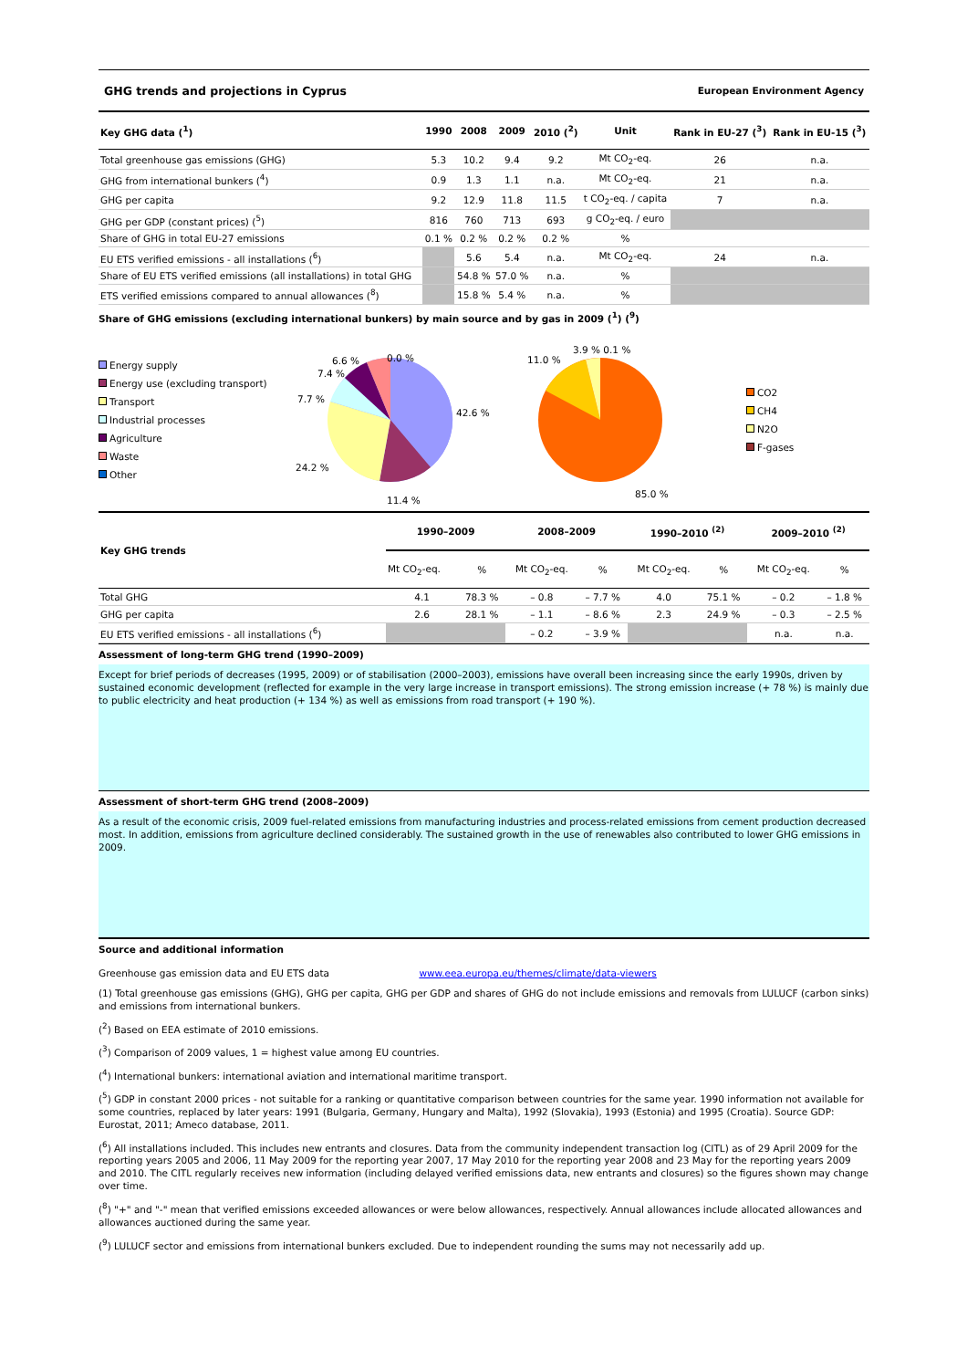GHG trends and projections in Cyprus European Environment Agency
| Key GHG data (<sup>1</sup>) | 1990 | 2008 | 2009 | 2010 (<sup>2</sup>) | Unit | Rank in EU-27 (<sup>3</sup>) | Rank in EU-15 (<sup>3</sup>) |
| --- | --- | --- | --- | --- | --- | --- | --- |
| Total greenhouse gas emissions (GHG) | 5.3 | 10.2 | 9.4 | 9.2 | Mt CO<sub>2</sub>-eq. | 26 | n.a. |
| GHG from international bunkers (<sup>4</sup>) | 0.9 | 1.3 | 1.1 | n.a. | Mt CO<sub>2</sub>-eq. | 21 | n.a. |
| GHG per capita | 9.2 | 12.9 | 11.8 | 11.5 | t CO<sub>2</sub>-eq. / capita | 7 | n.a. |
| GHG per GDP (constant prices) (<sup>5</sup>) | 816 | 760 | 713 | 693 | g CO<sub>2</sub>-eq. / euro | | |
| Share of GHG in total EU-27 emissions | 0.1 % | 0.2 % | 0.2 % | 0.2 % | % | | |
| EU ETS verified emissions - all installations (<sup>6</sup>) | | 5.6 | 5.4 | n.a. | Mt CO<sub>2</sub>-eq. | 24 | n.a. |
| Share of EU ETS verified emissions (all installations) in total GHG | | 54.8 % | 57.0 % | n.a. | % | | |
| ETS verified emissions compared to annual allowances (<sup>8</sup>) | | 15.8 % | 5.4 % | n.a. | % | | |
Share of GHG emissions (excluding international bunkers) by main source and by gas in 2009 (<sup>1</sup>) (<sup>9</sup>)
Energy supply
Energy use (excluding transport)
Transport
Industrial processes
Agriculture
Waste
Other
42.6 %
11.4 %
24.2 %
7.7 %
7.4 %
6.6 %
0.0 %
11.0 %
3.9 % 0.1 %
85.0 %
CO2
CH4
N2O
F-gases
| Key GHG trends | 1990–2009 | | 2008–2009 | | 1990–2010 <sup>(2)</sup> | | 2009–2010 <sup>(2)</sup> | |
| --- | --- | --- | --- | --- | --- | --- | --- | --- |
| | Mt CO<sub>2</sub>-eq. | % | Mt CO<sub>2</sub>-eq. | % | Mt CO<sub>2</sub>-eq. | % | Mt CO<sub>2</sub>-eq. | % |
| Total GHG | 4.1 | 78.3 % | – 0.8 | – 7.7 % | 4.0 | 75.1 % | – 0.2 | – 1.8 % |
| GHG per capita | 2.6 | 28.1 % | – 1.1 | – 8.6 % | 2.3 | 24.9 % | – 0.3 | – 2.5 % |
| EU ETS verified emissions - all installations (<sup>6</sup>) | | | – 0.2 | – 3.9 % | | | n.a. | n.a. |
Assessment of long-term GHG trend (1990–2009)
Except for brief periods of decreases (1995, 2009) or of stabilisation (2000–2003), emissions have overall been increasing since the early 1990s, driven by sustained economic development (reflected for example in the very large increase in transport emissions). The strong emission increase (+ 78 %) is mainly due to public electricity and heat production (+ 134 %) as well as emissions from road transport (+ 190 %).
Assessment of short-term GHG trend (2008–2009)
As a result of the economic crisis, 2009 fuel-related emissions from manufacturing industries and process-related emissions from cement production decreased most. In addition, emissions from agriculture declined considerably. The sustained growth in the use of renewables also contributed to lower GHG emissions in 2009.
Source and additional information
Greenhouse gas emission data and EU ETS data www.eea.europa.eu/themes/climate/data-viewers
(1) Total greenhouse gas emissions (GHG), GHG per capita, GHG per GDP and shares of GHG do not include emissions and removals from LULUCF (carbon sinks) and emissions from international bunkers.
(<sup>2</sup>) Based on EEA estimate of 2010 emissions.
(<sup>3</sup>) Comparison of 2009 values, 1 = highest value among EU countries.
(<sup>4</sup>) International bunkers: international aviation and international maritime transport.
(<sup>5</sup>) GDP in constant 2000 prices - not suitable for a ranking or quantitative comparison between countries for the same year. 1990 information not available for some countries, replaced by later years: 1991 (Bulgaria, Germany, Hungary and Malta), 1992 (Slovakia), 1993 (Estonia) and 1995 (Croatia). Source GDP: Eurostat, 2011; Ameco database, 2011.
(<sup>6</sup>) All installations included. This includes new entrants and closures. Data from the community independent transaction log (CITL) as of 29 April 2009 for the reporting years 2005 and 2006, 11 May 2009 for the reporting year 2007, 17 May 2010 for the reporting year 2008 and 23 May for the reporting years 2009 and 2010. The CITL regularly receives new information (including delayed verified emissions data, new entrants and closures) so the figures shown may change over time.
(<sup>8</sup>) "+" and "-" mean that verified emissions exceeded allowances or were below allowances, respectively. Annual allowances include allocated allowances and allowances auctioned during the same year.
(<sup>9</sup>) LULUCF sector and emissions from international bunkers excluded. Due to independent rounding the sums may not necessarily add up.